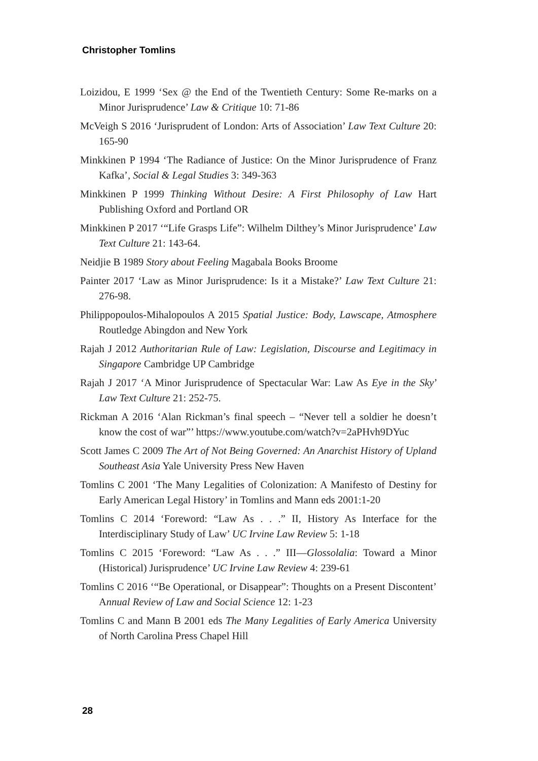Christopher Tomlins
Loizidou, E 1999 ‘Sex @ the End of the Twentieth Century: Some Re-marks on a Minor Jurisprudence’ Law & Critique 10: 71-86
McVeigh S 2016 ‘Jurisprudent of London: Arts of Association’ Law Text Culture 20: 165-90
Minkkinen P 1994 ‘The Radiance of Justice: On the Minor Jurisprudence of Franz Kafka’, Social & Legal Studies 3: 349-363
Minkkinen P 1999 Thinking Without Desire: A First Philosophy of Law Hart Publishing Oxford and Portland OR
Minkkinen P 2017 ‘“Life Grasps Life”: Wilhelm Dilthey’s Minor Jurisprudence’ Law Text Culture 21: 143-64.
Neidjie B 1989 Story about Feeling Magabala Books Broome
Painter 2017 ‘Law as Minor Jurisprudence: Is it a Mistake?’ Law Text Culture 21: 276-98.
Philippopoulos-Mihalopoulos A 2015 Spatial Justice: Body, Lawscape, Atmosphere Routledge Abingdon and New York
Rajah J 2012 Authoritarian Rule of Law: Legislation, Discourse and Legitimacy in Singapore Cambridge UP Cambridge
Rajah J 2017 ‘A Minor Jurisprudence of Spectacular War: Law As Eye in the Sky’ Law Text Culture 21: 252-75.
Rickman A 2016 ‘Alan Rickman’s final speech – “Never tell a soldier he doesn’t know the cost of war”’ https://www.youtube.com/watch?v=2aPHvh9DYuc
Scott James C 2009 The Art of Not Being Governed: An Anarchist History of Upland Southeast Asia Yale University Press New Haven
Tomlins C 2001 ‘The Many Legalities of Colonization: A Manifesto of Destiny for Early American Legal History’ in Tomlins and Mann eds 2001:1-20
Tomlins C 2014 ‘Foreword: “Law As . . .” II, History As Interface for the Interdisciplinary Study of Law’ UC Irvine Law Review 5: 1-18
Tomlins C 2015 ‘Foreword: “Law As . . .” III—Glossolalia: Toward a Minor (Historical) Jurisprudence’ UC Irvine Law Review 4: 239-61
Tomlins C 2016 ‘“Be Operational, or Disappear”: Thoughts on a Present Discontent’ Annual Review of Law and Social Science 12: 1-23
Tomlins C and Mann B 2001 eds The Many Legalities of Early America University of North Carolina Press Chapel Hill
28